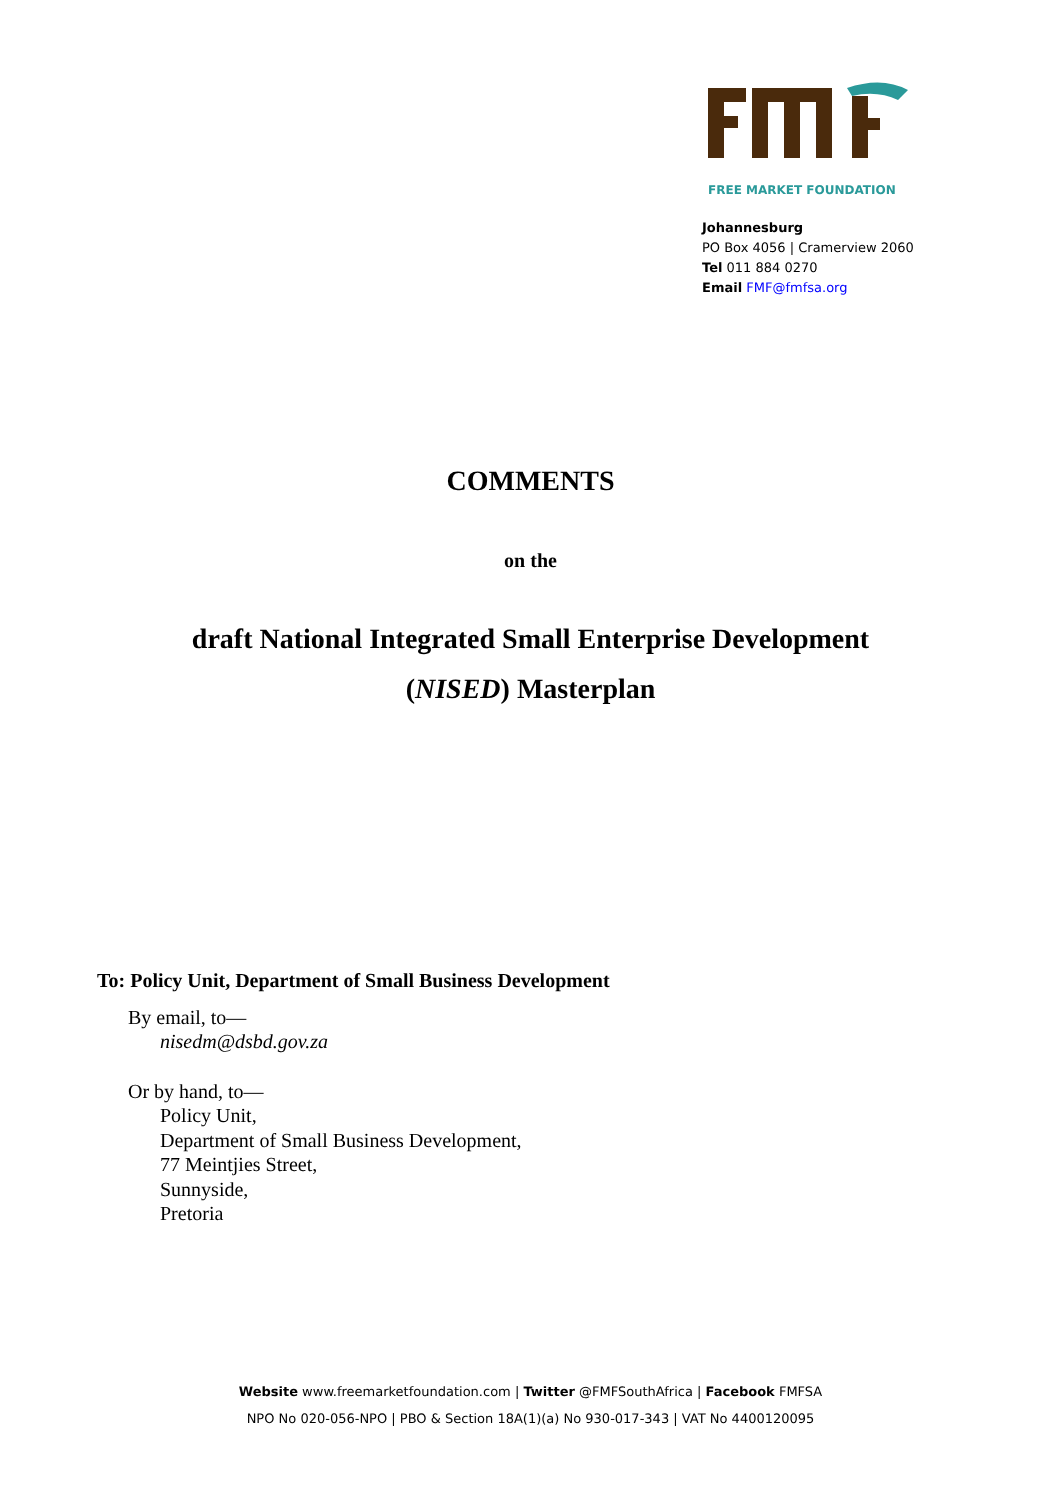FREE MARKET FOUNDATION
Johannesburg
PO Box 4056 | Cramerview 2060
Tel 011 884 0270
Email FMF@fmfsa.org
COMMENTS
on the
draft National Integrated Small Enterprise Development
(NISED) Masterplan
To: Policy Unit, Department of Small Business Development
By email, to—
nisedm@dsbd.gov.za
Or by hand, to—
Policy Unit,
Department of Small Business Development,
77 Meintjies Street,
Sunnyside,
Pretoria
Website www.freemarketfoundation.com | Twitter @FMFSouthAfrica | Facebook FMFSA
NPO No 020-056-NPO | PBO & Section 18A(1)(a) No 930-017-343 | VAT No 4400120095